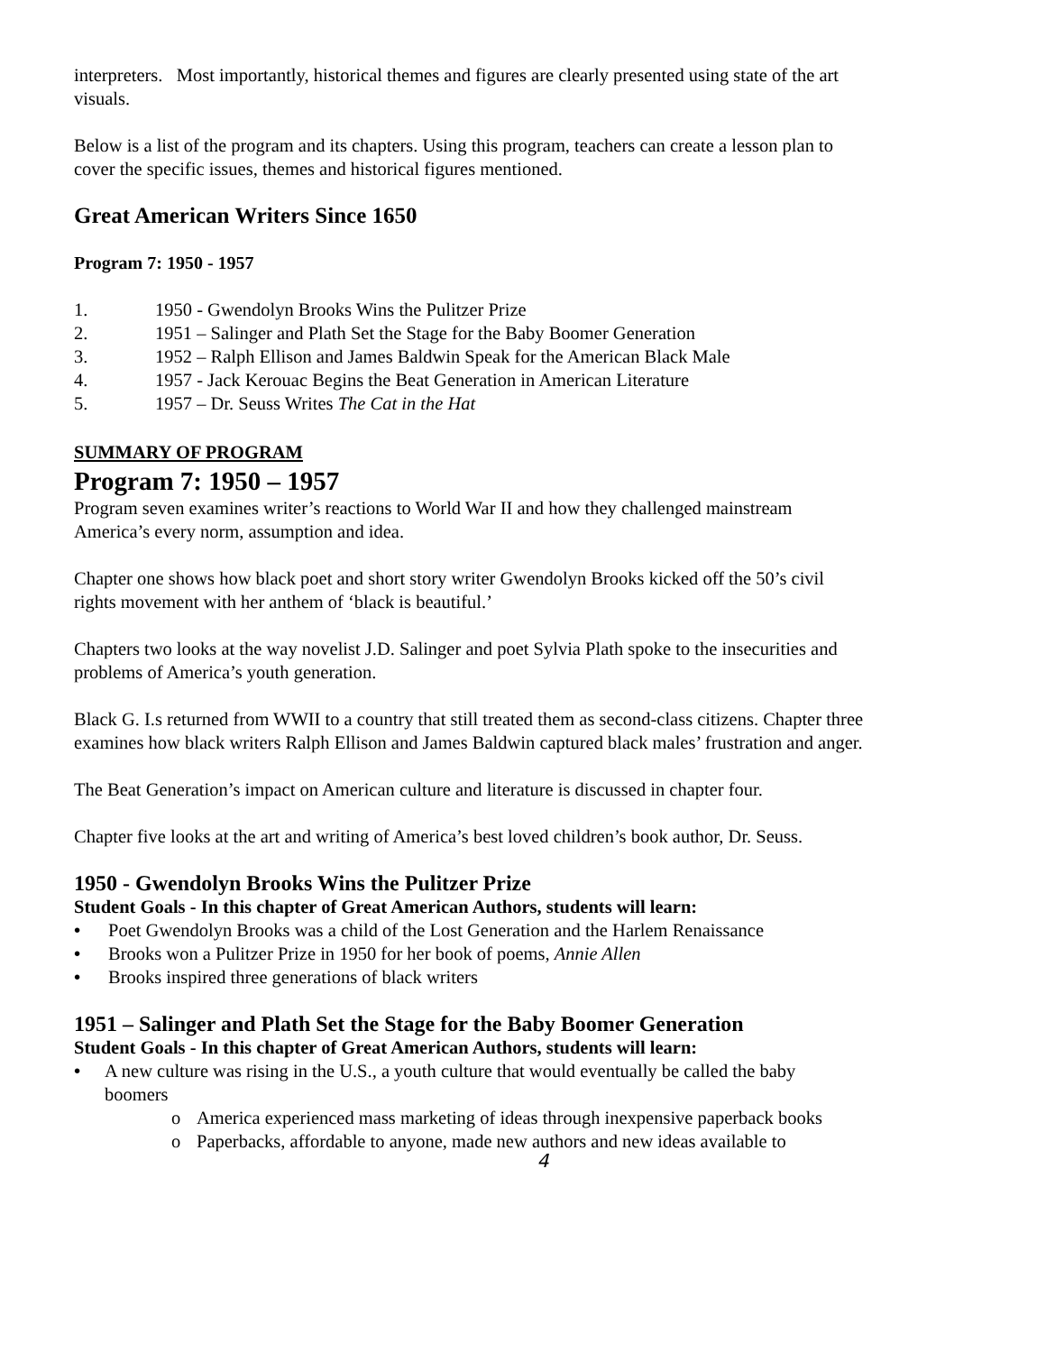interpreters. Most importantly, historical themes and figures are clearly presented using state of the art visuals.
Below is a list of the program and its chapters. Using this program, teachers can create a lesson plan to cover the specific issues, themes and historical figures mentioned.
Great American Writers Since 1650
Program 7: 1950 - 1957
1. 1950 - Gwendolyn Brooks Wins the Pulitzer Prize
2. 1951 – Salinger and Plath Set the Stage for the Baby Boomer Generation
3. 1952 – Ralph Ellison and James Baldwin Speak for the American Black Male
4. 1957 - Jack Kerouac Begins the Beat Generation in American Literature
5. 1957 – Dr. Seuss Writes The Cat in the Hat
SUMMARY OF PROGRAM
Program 7: 1950 – 1957
Program seven examines writer’s reactions to World War II and how they challenged mainstream America’s every norm, assumption and idea.
Chapter one shows how black poet and short story writer Gwendolyn Brooks kicked off the 50’s civil rights movement with her anthem of ‘black is beautiful.’
Chapters two looks at the way novelist J.D. Salinger and poet Sylvia Plath spoke to the insecurities and problems of America’s youth generation.
Black G. I.s returned from WWII to a country that still treated them as second-class citizens. Chapter three examines how black writers Ralph Ellison and James Baldwin captured black males’ frustration and anger.
The Beat Generation’s impact on American culture and literature is discussed in chapter four.
Chapter five looks at the art and writing of America’s best loved children’s book author, Dr. Seuss.
1950 - Gwendolyn Brooks Wins the Pulitzer Prize
Student Goals - In this chapter of Great American Authors, students will learn:
• Poet Gwendolyn Brooks was a child of the Lost Generation and the Harlem Renaissance
• Brooks won a Pulitzer Prize in 1950 for her book of poems, Annie Allen
• Brooks inspired three generations of black writers
1951 – Salinger and Plath Set the Stage for the Baby Boomer Generation
Student Goals - In this chapter of Great American Authors, students will learn:
• A new culture was rising in the U.S., a youth culture that would eventually be called the baby boomers
o America experienced mass marketing of ideas through inexpensive paperback books
o Paperbacks, affordable to anyone, made new authors and new ideas available to
4